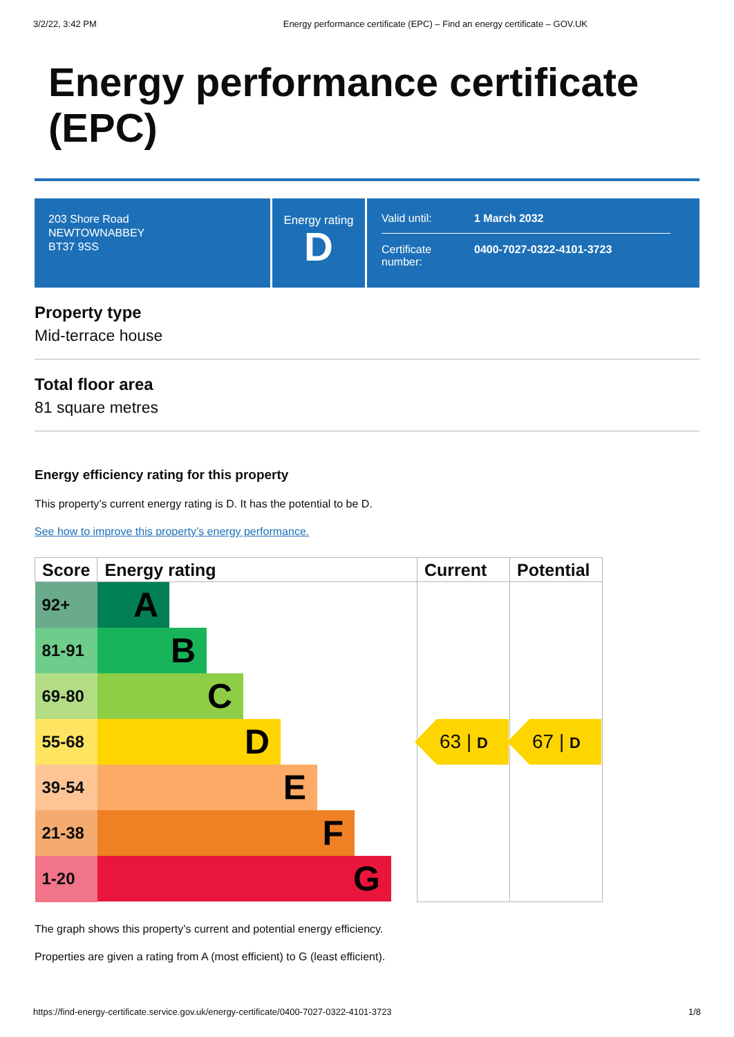3/2/22, 3:42 PM Energy performance certificate (EPC) – Find an energy certificate – GOV.UK
Energy performance certificate (EPC)
203 Shore Road
NEWTOWNABBEY
BT37 9SS
Energy rating
D
Valid until: 1 March 2032
Certificate
number: 0400-7027-0322-4101-3723
Property type
Mid-terrace house
Total floor area
81 square metres
Energy efficiency rating for this property
This property’s current energy rating is D. It has the potential to be D.
See how to improve this property’s energy performance.
| Score | Energy rating | Current | Potential |
| --- | --- | --- | --- |
| 92+ | A | | |
| 81-91 | B | | |
| 69-80 | C | | |
| 55-68 | D | 63 / D | 67 / D |
| 39-54 | E | | |
| 21-38 | F | | |
| 1-20 | G | | |
The graph shows this property’s current and potential energy efficiency.
Properties are given a rating from A (most efficient) to G (least efficient).
https://find-energy-certificate.service.gov.uk/energy-certificate/0400-7027-0322-4101-3723 1/8